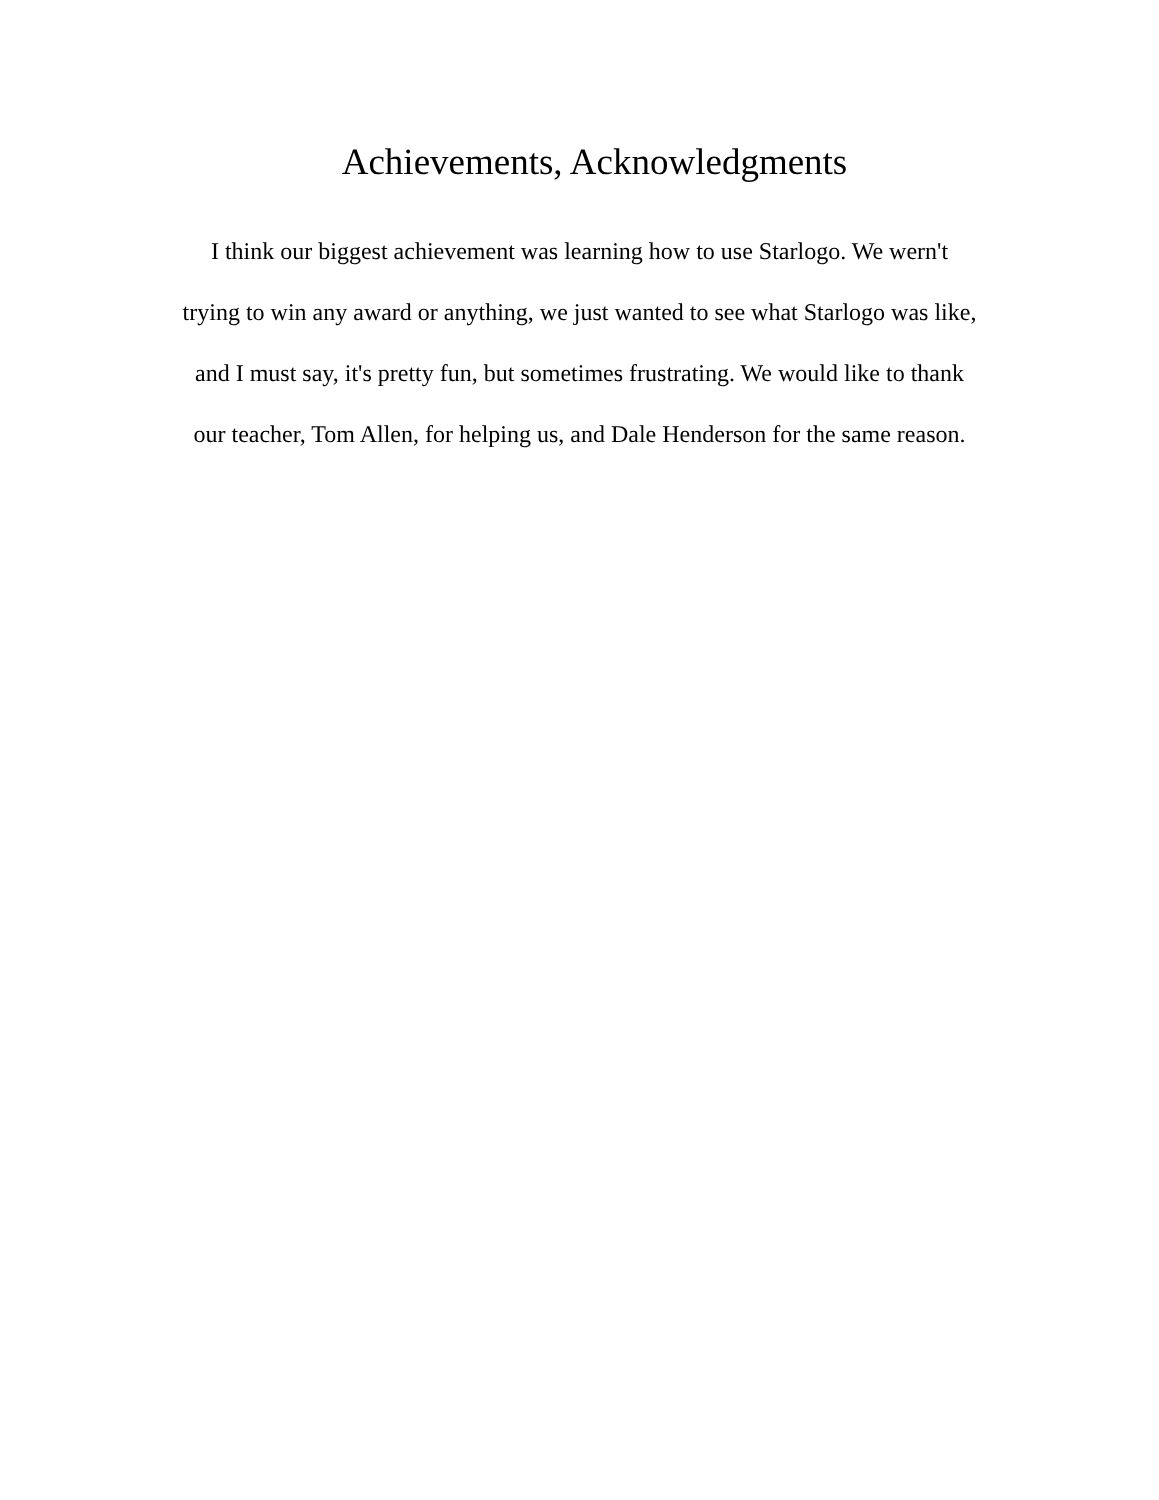Achievements, Acknowledgments
I think our biggest achievement was learning how to use Starlogo. We wern't
trying to win any award or anything, we just wanted to see what Starlogo was like,
and I must say, it's pretty fun, but sometimes frustrating. We would like to thank
our teacher, Tom Allen, for helping us, and Dale Henderson for the same reason.